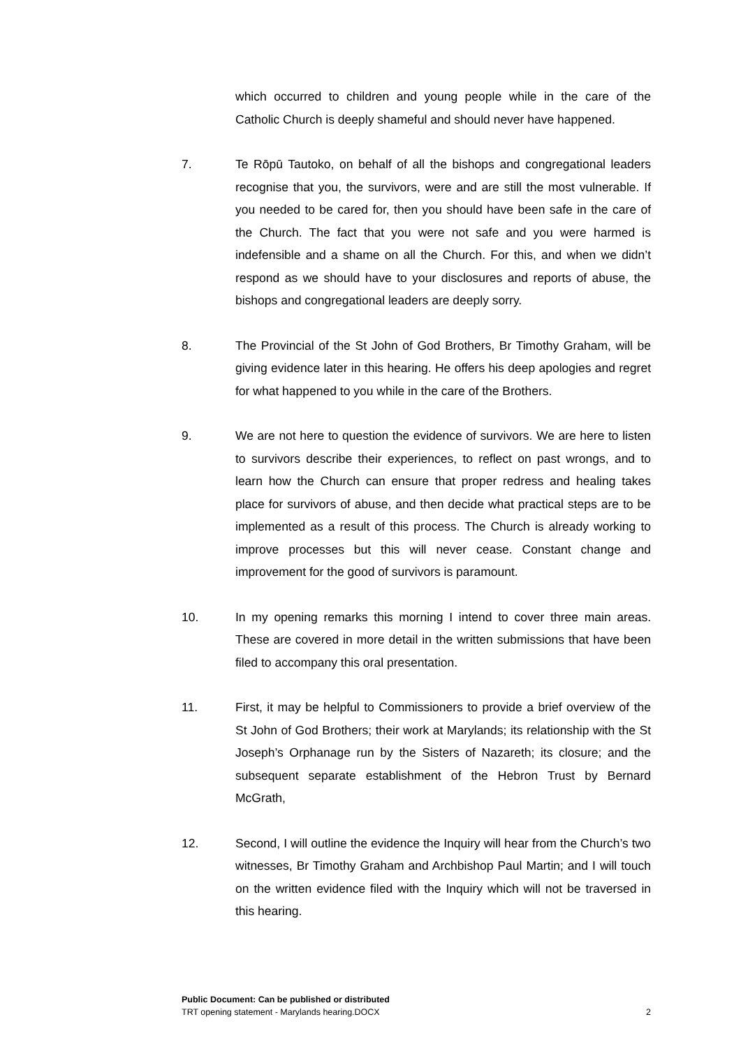which occurred to children and young people while in the care of the Catholic Church is deeply shameful and should never have happened.
7. Te Rōpū Tautoko, on behalf of all the bishops and congregational leaders recognise that you, the survivors, were and are still the most vulnerable. If you needed to be cared for, then you should have been safe in the care of the Church. The fact that you were not safe and you were harmed is indefensible and a shame on all the Church. For this, and when we didn’t respond as we should have to your disclosures and reports of abuse, the bishops and congregational leaders are deeply sorry.
8. The Provincial of the St John of God Brothers, Br Timothy Graham, will be giving evidence later in this hearing. He offers his deep apologies and regret for what happened to you while in the care of the Brothers.
9. We are not here to question the evidence of survivors. We are here to listen to survivors describe their experiences, to reflect on past wrongs, and to learn how the Church can ensure that proper redress and healing takes place for survivors of abuse, and then decide what practical steps are to be implemented as a result of this process. The Church is already working to improve processes but this will never cease. Constant change and improvement for the good of survivors is paramount.
10. In my opening remarks this morning I intend to cover three main areas. These are covered in more detail in the written submissions that have been filed to accompany this oral presentation.
11. First, it may be helpful to Commissioners to provide a brief overview of the St John of God Brothers; their work at Marylands; its relationship with the St Joseph’s Orphanage run by the Sisters of Nazareth; its closure; and the subsequent separate establishment of the Hebron Trust by Bernard McGrath,
12. Second, I will outline the evidence the Inquiry will hear from the Church’s two witnesses, Br Timothy Graham and Archbishop Paul Martin; and I will touch on the written evidence filed with the Inquiry which will not be traversed in this hearing.
Public Document: Can be published or distributed
TRT opening statement - Marylands hearing.DOCX 2